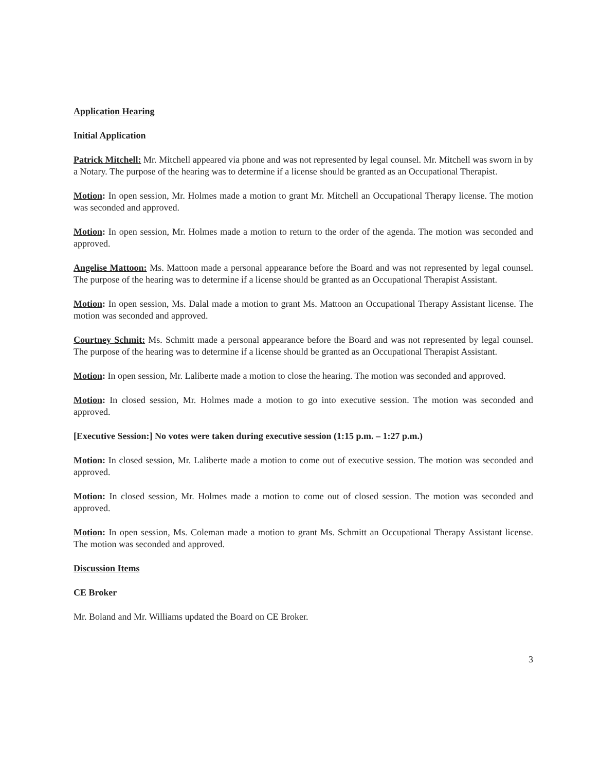Application Hearing
Initial Application
Patrick Mitchell: Mr. Mitchell appeared via phone and was not represented by legal counsel. Mr. Mitchell was sworn in by a Notary. The purpose of the hearing was to determine if a license should be granted as an Occupational Therapist.
Motion: In open session, Mr. Holmes made a motion to grant Mr. Mitchell an Occupational Therapy license. The motion was seconded and approved.
Motion: In open session, Mr. Holmes made a motion to return to the order of the agenda. The motion was seconded and approved.
Angelise Mattoon: Ms. Mattoon made a personal appearance before the Board and was not represented by legal counsel. The purpose of the hearing was to determine if a license should be granted as an Occupational Therapist Assistant.
Motion: In open session, Ms. Dalal made a motion to grant Ms. Mattoon an Occupational Therapy Assistant license. The motion was seconded and approved.
Courtney Schmit: Ms. Schmitt made a personal appearance before the Board and was not represented by legal counsel. The purpose of the hearing was to determine if a license should be granted as an Occupational Therapist Assistant.
Motion: In open session, Mr. Laliberte made a motion to close the hearing. The motion was seconded and approved.
Motion: In closed session, Mr. Holmes made a motion to go into executive session. The motion was seconded and approved.
[Executive Session:] No votes were taken during executive session (1:15 p.m. – 1:27 p.m.)
Motion: In closed session, Mr. Laliberte made a motion to come out of executive session. The motion was seconded and approved.
Motion: In closed session, Mr. Holmes made a motion to come out of closed session. The motion was seconded and approved.
Motion: In open session, Ms. Coleman made a motion to grant Ms. Schmitt an Occupational Therapy Assistant license. The motion was seconded and approved.
Discussion Items
CE Broker
Mr. Boland and Mr. Williams updated the Board on CE Broker.
3